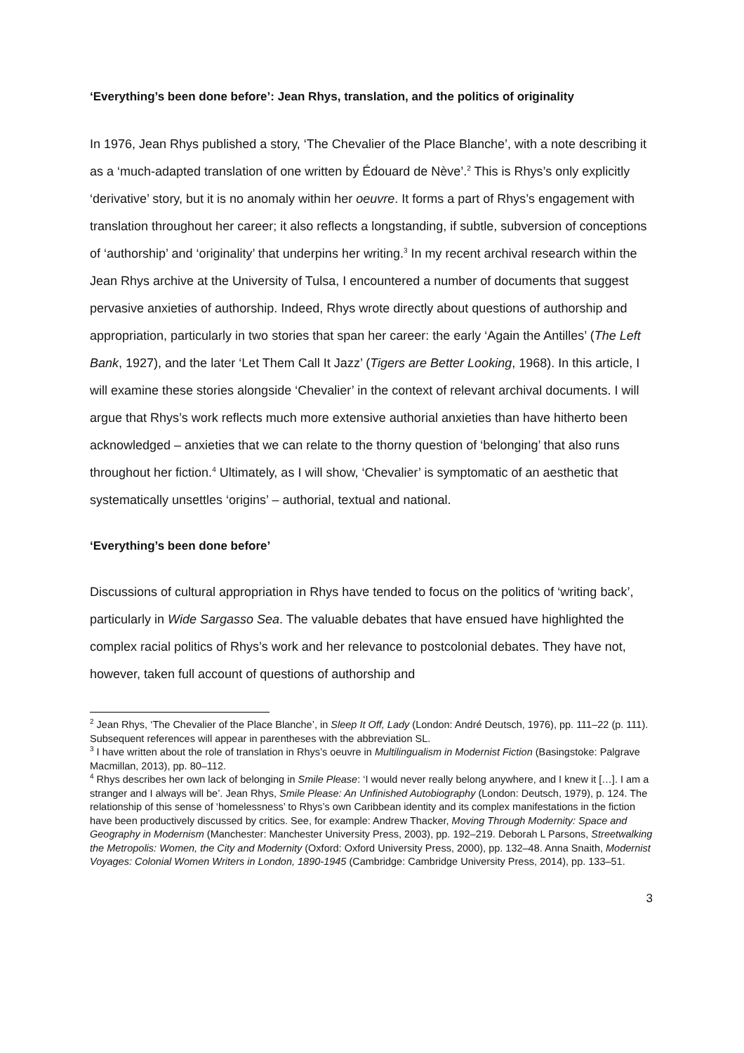‘Everything’s been done before’: Jean Rhys, translation, and the politics of originality
In 1976, Jean Rhys published a story, ‘The Chevalier of the Place Blanche’, with a note describing it as a ‘much-adapted translation of one written by Édouard de Nève’.<sup>2</sup> This is Rhys’s only explicitly ‘derivative’ story, but it is no anomaly within her oeuvre. It forms a part of Rhys’s engagement with translation throughout her career; it also reflects a longstanding, if subtle, subversion of conceptions of ‘authorship’ and ‘originality’ that underpins her writing.<sup>3</sup> In my recent archival research within the Jean Rhys archive at the University of Tulsa, I encountered a number of documents that suggest pervasive anxieties of authorship. Indeed, Rhys wrote directly about questions of authorship and appropriation, particularly in two stories that span her career: the early ‘Again the Antilles’ (The Left Bank, 1927), and the later ‘Let Them Call It Jazz’ (Tigers are Better Looking, 1968). In this article, I will examine these stories alongside ‘Chevalier’ in the context of relevant archival documents. I will argue that Rhys’s work reflects much more extensive authorial anxieties than have hitherto been acknowledged – anxieties that we can relate to the thorny question of ‘belonging’ that also runs throughout her fiction.<sup>4</sup> Ultimately, as I will show, ‘Chevalier’ is symptomatic of an aesthetic that systematically unsettles ‘origins’ – authorial, textual and national.
‘Everything’s been done before’
Discussions of cultural appropriation in Rhys have tended to focus on the politics of ‘writing back’, particularly in Wide Sargasso Sea. The valuable debates that have ensued have highlighted the complex racial politics of Rhys’s work and her relevance to postcolonial debates. They have not, however, taken full account of questions of authorship and
<sup>2</sup> Jean Rhys, ‘The Chevalier of the Place Blanche’, in Sleep It Off, Lady (London: André Deutsch, 1976), pp. 111–22 (p. 111). Subsequent references will appear in parentheses with the abbreviation SL.
<sup>3</sup> I have written about the role of translation in Rhys’s oeuvre in Multilingualism in Modernist Fiction (Basingstoke: Palgrave Macmillan, 2013), pp. 80–112.
<sup>4</sup> Rhys describes her own lack of belonging in Smile Please: ‘I would never really belong anywhere, and I knew it […]. I am a stranger and I always will be’. Jean Rhys, Smile Please: An Unfinished Autobiography (London: Deutsch, 1979), p. 124. The relationship of this sense of ‘homelessness’ to Rhys’s own Caribbean identity and its complex manifestations in the fiction have been productively discussed by critics. See, for example: Andrew Thacker, Moving Through Modernity: Space and Geography in Modernism (Manchester: Manchester University Press, 2003), pp. 192–219. Deborah L Parsons, Streetwalking the Metropolis: Women, the City and Modernity (Oxford: Oxford University Press, 2000), pp. 132–48. Anna Snaith, Modernist Voyages: Colonial Women Writers in London, 1890-1945 (Cambridge: Cambridge University Press, 2014), pp. 133–51.
3